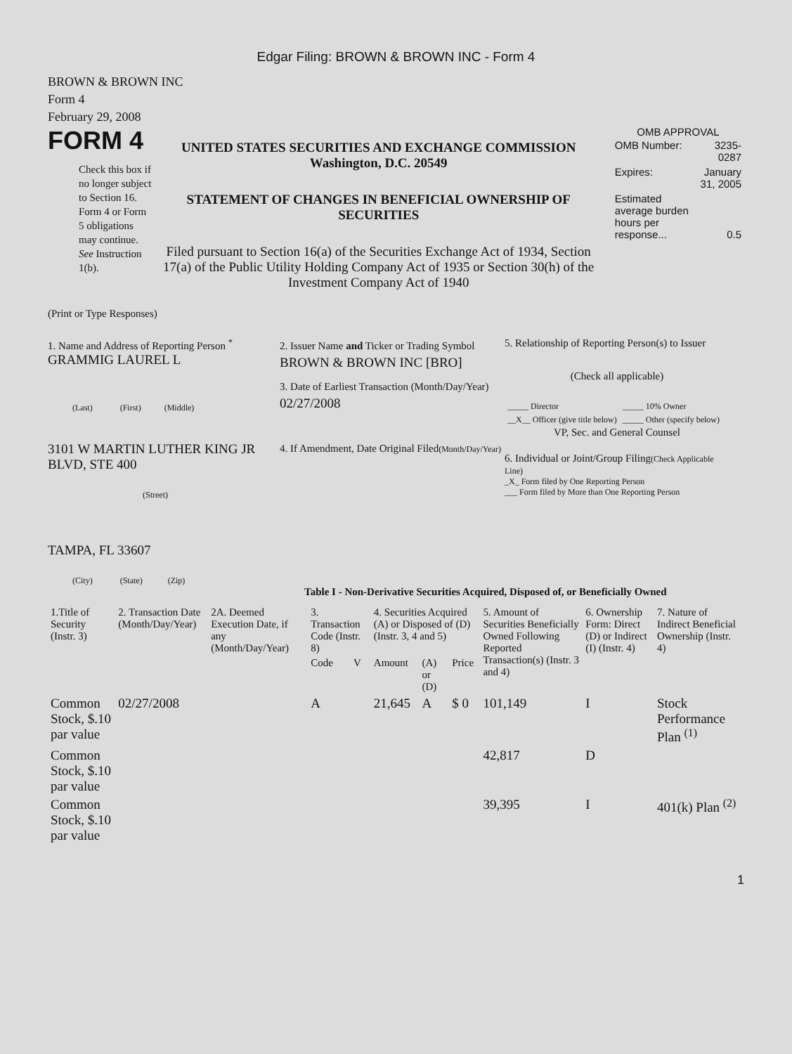Edgar Filing: BROWN & BROWN INC - Form 4
BROWN & BROWN INC
Form 4
February 29, 2008
FORM 4
Check this box if no longer subject to Section 16. Form 4 or Form 5 obligations may continue. See Instruction 1(b).
UNITED STATES SECURITIES AND EXCHANGE COMMISSION
Washington, D.C. 20549
STATEMENT OF CHANGES IN BENEFICIAL OWNERSHIP OF SECURITIES
Filed pursuant to Section 16(a) of the Securities Exchange Act of 1934, Section 17(a) of the Public Utility Holding Company Act of 1935 or Section 30(h) of the Investment Company Act of 1940
OMB APPROVAL
| OMB Number: | 3235-0287 |
| Expires: | January 31, 2005 |
| Estimated average burden hours per response... | 0.5 |
(Print or Type Responses)
1. Name and Address of Reporting Person <sup>*</sup>
GRAMMIG LAUREL L
(Last) (First) (Middle)
3101 W MARTIN LUTHER KING JR BLVD, STE 400
(Street)
TAMPA, FL 33607
(City) (State) (Zip)
2. Issuer Name and Ticker or Trading Symbol
BROWN & BROWN INC [BRO]
3. Date of Earliest Transaction (Month/Day/Year)
02/27/2008
4. If Amendment, Date Original Filed(Month/Day/Year)
5. Relationship of Reporting Person(s) to Issuer
(Check all applicable)
| _____ Director | _____ 10% Owner |
| __X__ Officer (give title below) | _____ Other (specify below) |
VP, Sec. and General Counsel
6. Individual or Joint/Group Filing(Check Applicable Line)
_X_ Form filed by One Reporting Person
___ Form filed by More than One Reporting Person
Table I - Non-Derivative Securities Acquired, Disposed of, or Beneficially Owned
| 1.Title of Security (Instr. 3) | 2. Transaction Date (Month/Day/Year) | 2A. Deemed Execution Date, if any (Month/Day/Year) | 3. Transaction Code (Instr. 8) | | 4. Securities Acquired (A) or Disposed of (D) (Instr. 3, 4 and 5) | | | 5. Amount of Securities Beneficially Owned Following Reported Transaction(s) (Instr. 3 and 4) | 6. Ownership Form: Direct (D) or Indirect (I) (Instr. 4) | 7. Nature of Indirect Beneficial Ownership (Instr. 4) |
| --- | --- | --- | --- | --- | --- | --- | --- | --- | --- | --- |
| | | | Code | V | Amount | (A) or (D) | Price | | | |
| Common Stock, $.10 par value | 02/27/2008 | | A | | 21,645 | A | $ 0 | 101,149 | I | Stock Performance Plan <sup>(1)</sup> |
| Common Stock, $.10 par value | | | | | | | | 42,817 | D | |
| Common Stock, $.10 par value | | | | | | | | 39,395 | I | 401(k) Plan <sup>(2)</sup> |
1